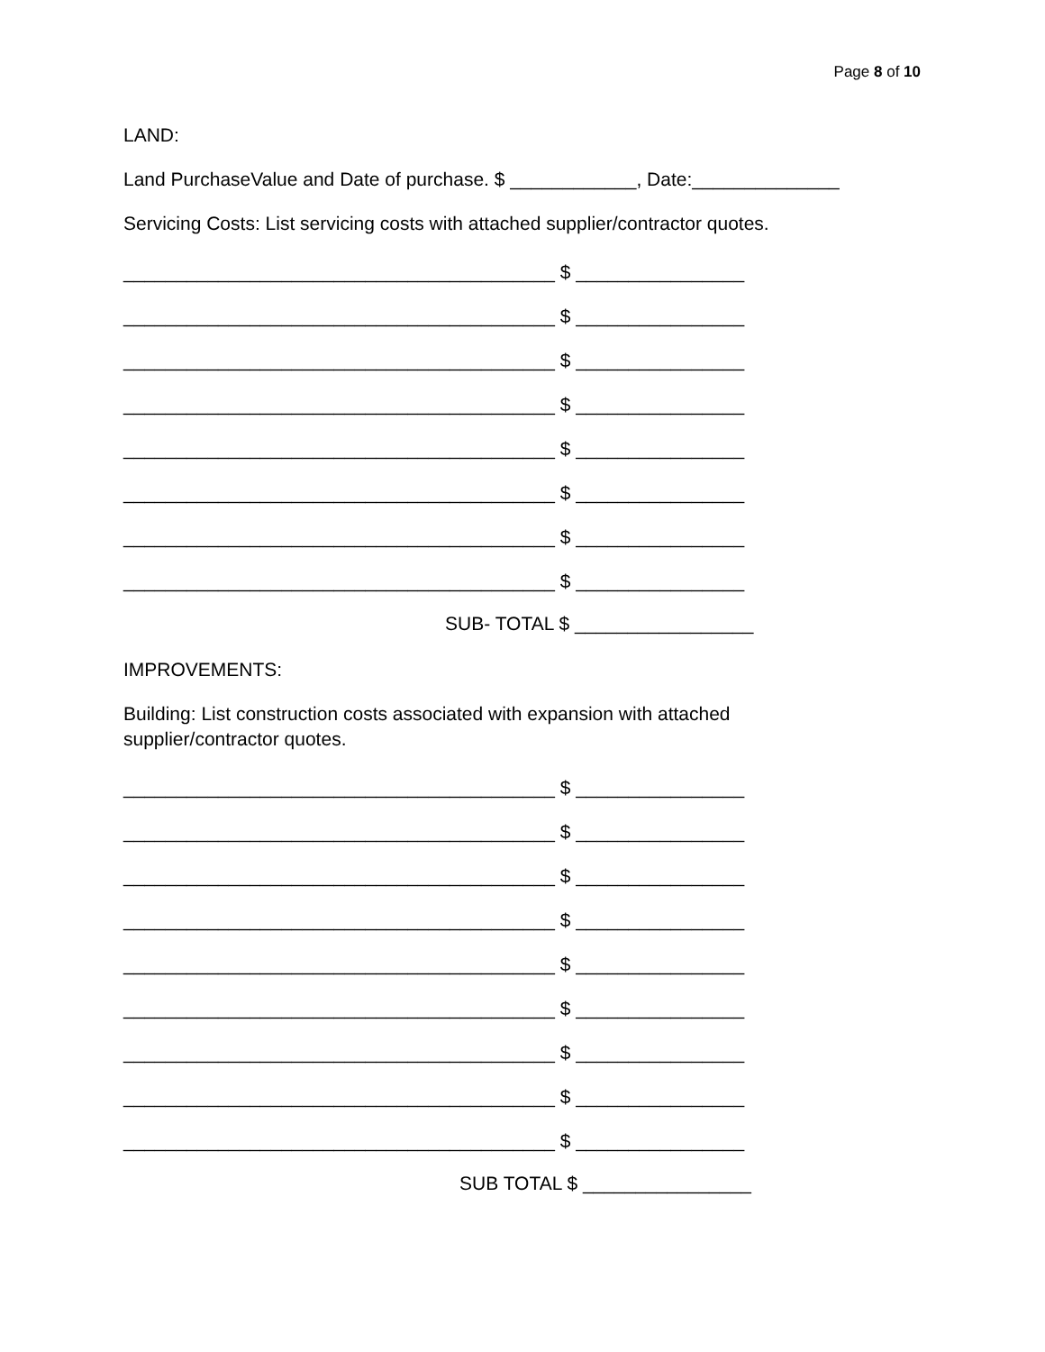Page 8 of 10
LAND:
Land PurchaseValue and Date of purchase. $ ____________, Date:______________
Servicing Costs: List servicing costs with attached supplier/contractor quotes.
_________________________________________ $ ________________
_________________________________________ $ ________________
_________________________________________ $ ________________
_________________________________________ $ ________________
_________________________________________ $ ________________
_________________________________________ $ ________________
_________________________________________ $ ________________
_________________________________________ $ ________________
SUB- TOTAL $ _________________
IMPROVEMENTS:
Building: List construction costs associated with expansion with attached
supplier/contractor quotes.
_________________________________________ $ ________________
_________________________________________ $ ________________
_________________________________________ $ ________________
_________________________________________ $ ________________
_________________________________________ $ ________________
_________________________________________ $ ________________
_________________________________________ $ ________________
_________________________________________ $ ________________
_________________________________________ $ ________________
SUB TOTAL $ ________________